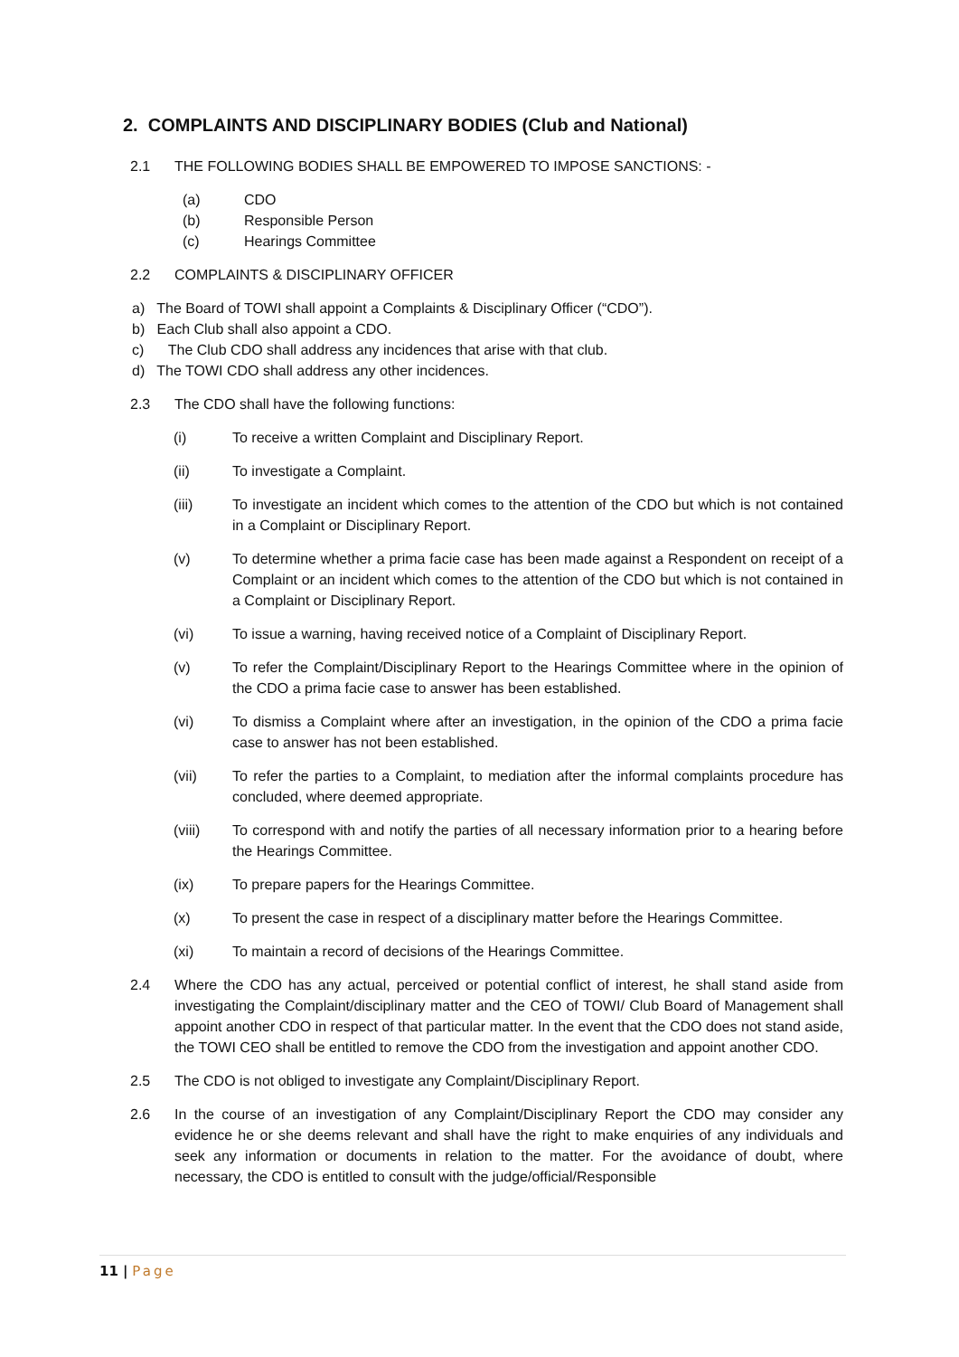2. COMPLAINTS AND DISCIPLINARY BODIES (Club and National)
2.1 THE FOLLOWING BODIES SHALL BE EMPOWERED TO IMPOSE SANCTIONS: -
(a) CDO
(b) Responsible Person
(c) Hearings Committee
2.2 COMPLAINTS & DISCIPLINARY OFFICER
a) The Board of TOWI shall appoint a Complaints & Disciplinary Officer (“CDO”).
b) Each Club shall also appoint a CDO.
c) The Club CDO shall address any incidences that arise with that club.
d) The TOWI CDO shall address any other incidences.
2.3 The CDO shall have the following functions:
(i) To receive a written Complaint and Disciplinary Report.
(ii) To investigate a Complaint.
(iii) To investigate an incident which comes to the attention of the CDO but which is not contained in a Complaint or Disciplinary Report.
(v) To determine whether a prima facie case has been made against a Respondent on receipt of a Complaint or an incident which comes to the attention of the CDO but which is not contained in a Complaint or Disciplinary Report.
(vi) To issue a warning, having received notice of a Complaint of Disciplinary Report.
(v) To refer the Complaint/Disciplinary Report to the Hearings Committee where in the opinion of the CDO a prima facie case to answer has been established.
(vi) To dismiss a Complaint where after an investigation, in the opinion of the CDO a prima facie case to answer has not been established.
(vii) To refer the parties to a Complaint, to mediation after the informal complaints procedure has concluded, where deemed appropriate.
(viii) To correspond with and notify the parties of all necessary information prior to a hearing before the Hearings Committee.
(ix) To prepare papers for the Hearings Committee.
(x) To present the case in respect of a disciplinary matter before the Hearings Committee.
(xi) To maintain a record of decisions of the Hearings Committee.
2.4 Where the CDO has any actual, perceived or potential conflict of interest, he shall stand aside from investigating the Complaint/disciplinary matter and the CEO of TOWI/ Club Board of Management shall appoint another CDO in respect of that particular matter. In the event that the CDO does not stand aside, the TOWI CEO shall be entitled to remove the CDO from the investigation and appoint another CDO.
2.5 The CDO is not obliged to investigate any Complaint/Disciplinary Report.
2.6 In the course of an investigation of any Complaint/Disciplinary Report the CDO may consider any evidence he or she deems relevant and shall have the right to make enquiries of any individuals and seek any information or documents in relation to the matter. For the avoidance of doubt, where necessary, the CDO is entitled to consult with the judge/official/Responsible
11 | Page